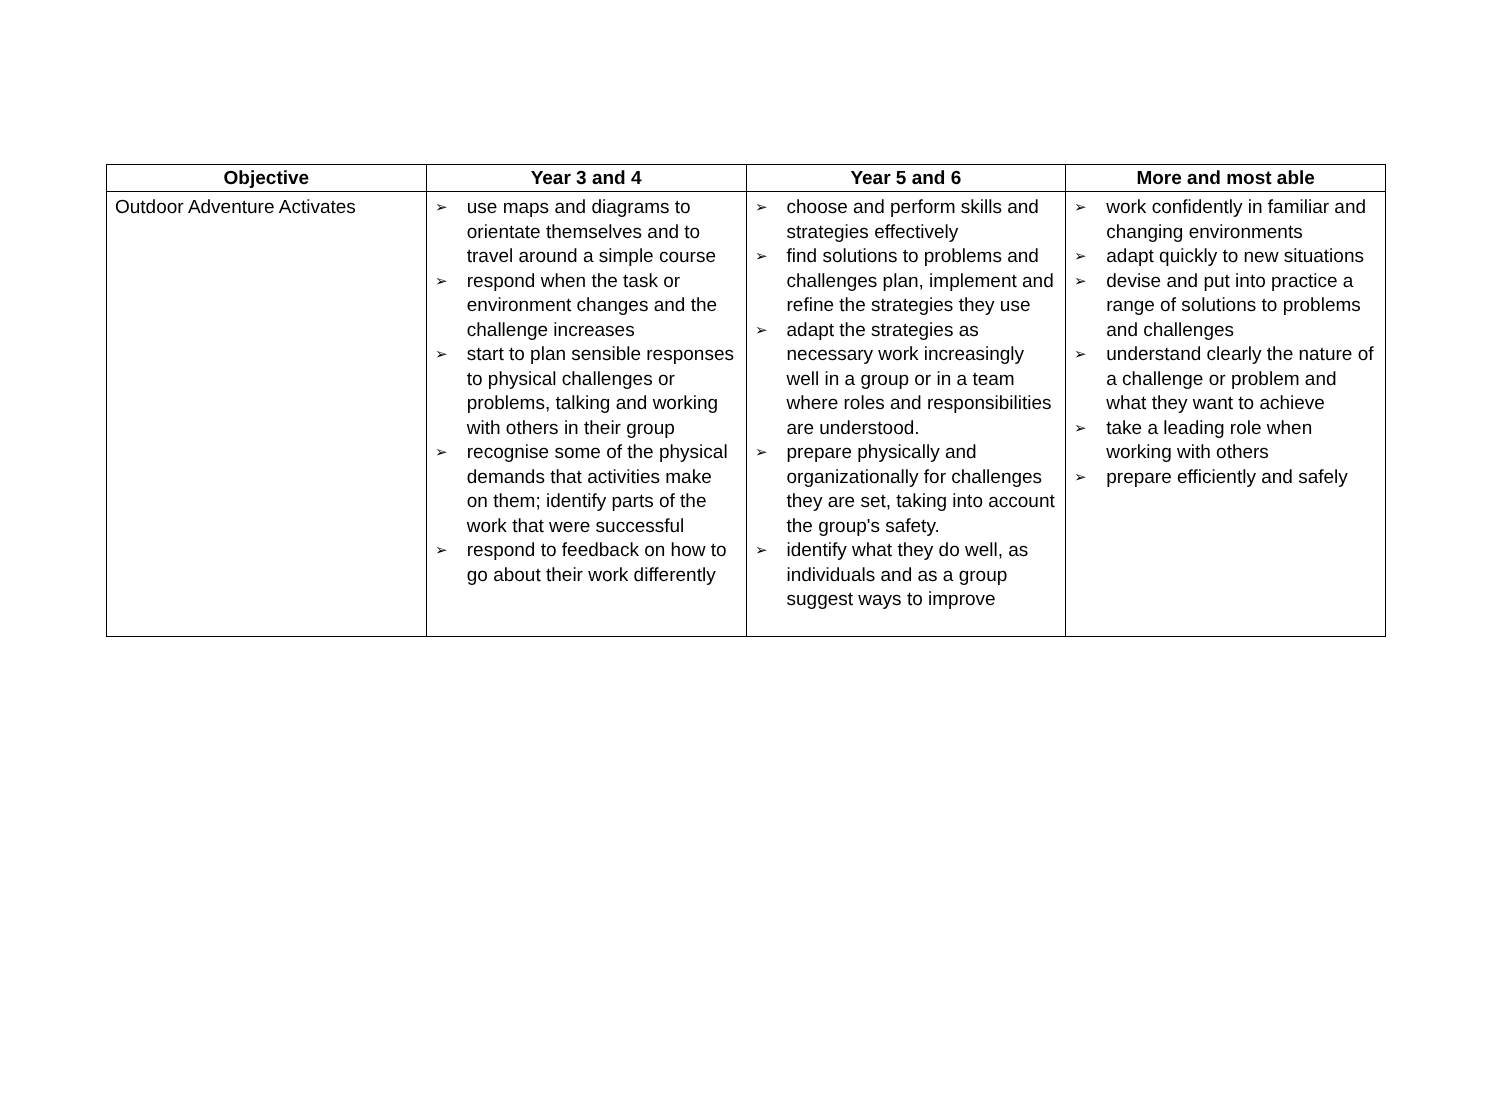| Objective | Year 3 and 4 | Year 5 and 6 | More and most able |
| --- | --- | --- | --- |
| Outdoor Adventure Activates | ➢ use maps and diagrams to orientate themselves and to travel around a simple course ➢ respond when the task or environment changes and the challenge increases ➢ start to plan sensible responses to physical challenges or problems, talking and working with others in their group ➢ recognise some of the physical demands that activities make on them; identify parts of the work that were successful ➢ respond to feedback on how to go about their work differently | ➢ choose and perform skills and strategies effectively ➢ find solutions to problems and challenges plan, implement and refine the strategies they use ➢ adapt the strategies as necessary work increasingly well in a group or in a team where roles and responsibilities are understood. ➢ prepare physically and organizationally for challenges they are set, taking into account the group's safety. ➢ identify what they do well, as individuals and as a group suggest ways to improve | ➢ work confidently in familiar and changing environments ➢ adapt quickly to new situations ➢ devise and put into practice a range of solutions to problems and challenges ➢ understand clearly the nature of a challenge or problem and what they want to achieve ➢ take a leading role when working with others ➢ prepare efficiently and safely |